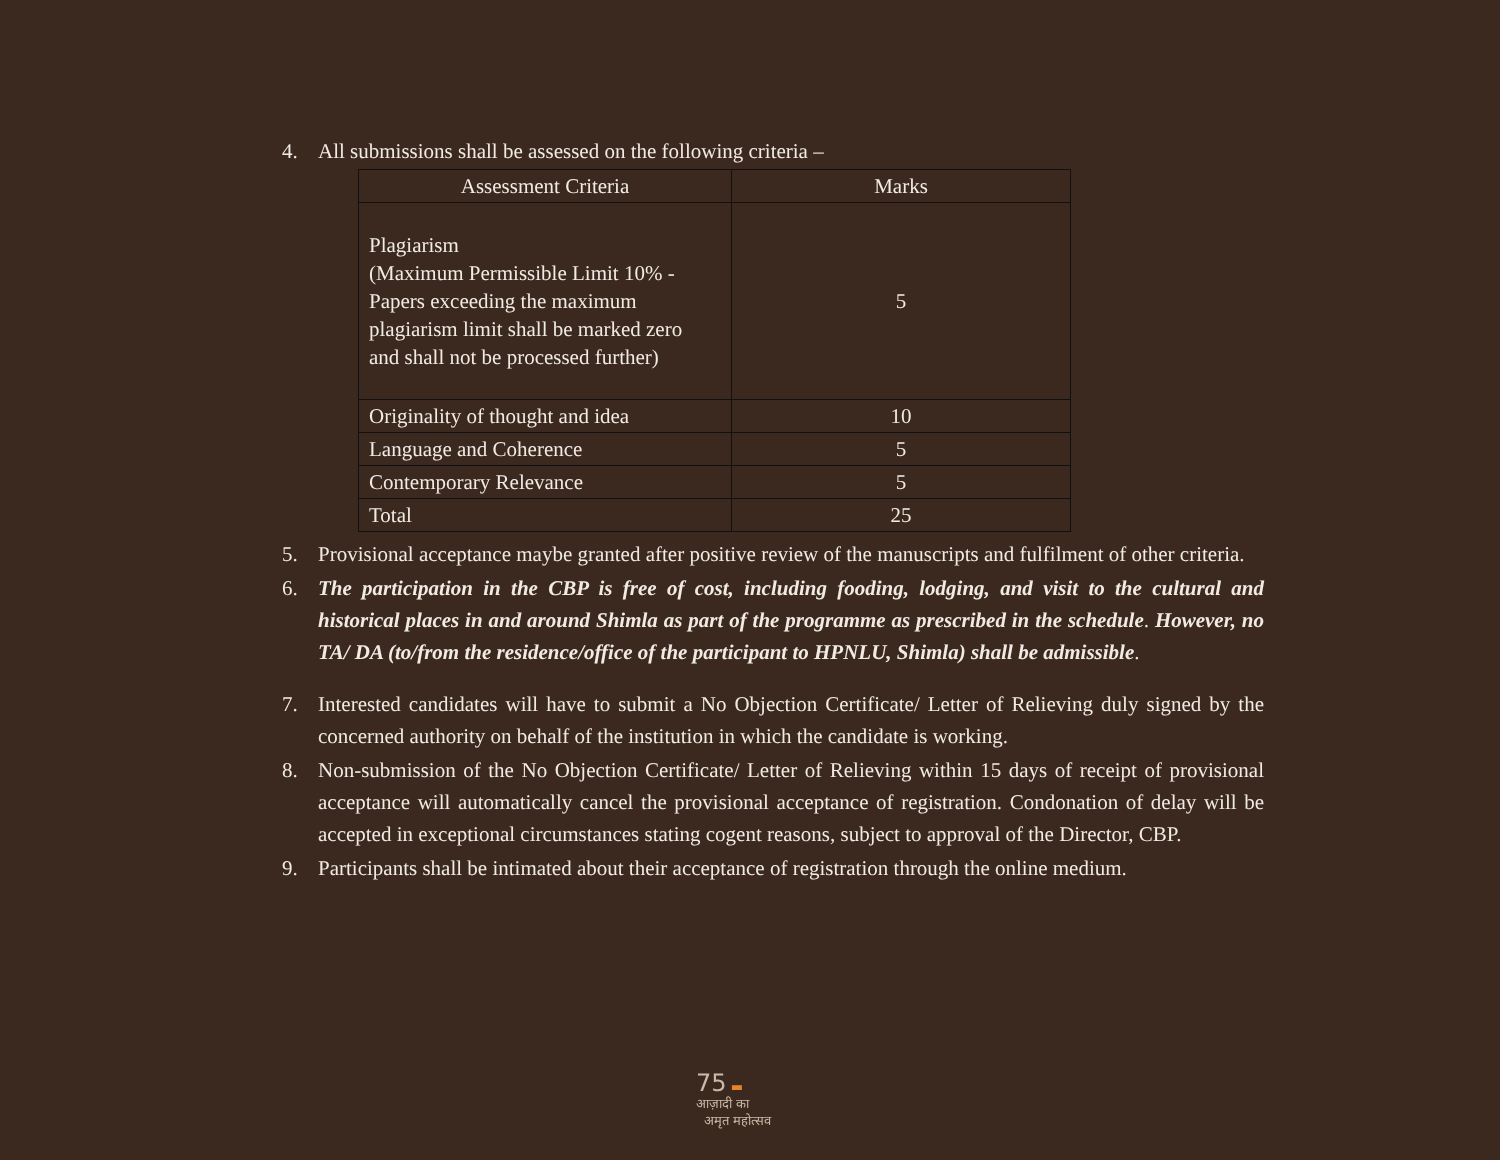4. All submissions shall be assessed on the following criteria –
| Assessment Criteria | Marks |
| --- | --- |
| Plagiarism (Maximum Permissible Limit 10% - Papers exceeding the maximum plagiarism limit shall be marked zero and shall not be processed further) | 5 |
| Originality of thought and idea | 10 |
| Language and Coherence | 5 |
| Contemporary Relevance | 5 |
| Total | 25 |
5. Provisional acceptance maybe granted after positive review of the manuscripts and fulfilment of other criteria.
6. The participation in the CBP is free of cost, including fooding, lodging, and visit to the cultural and historical places in and around Shimla as part of the programme as prescribed in the schedule. However, no TA/ DA (to/from the residence/office of the participant to HPNLU, Shimla) shall be admissible.
7. Interested candidates will have to submit a No Objection Certificate/ Letter of Relieving duly signed by the concerned authority on behalf of the institution in which the candidate is working.
8. Non-submission of the No Objection Certificate/ Letter of Relieving within 15 days of receipt of provisional acceptance will automatically cancel the provisional acceptance of registration. Condonation of delay will be accepted in exceptional circumstances stating cogent reasons, subject to approval of the Director, CBP.
9. Participants shall be intimated about their acceptance of registration through the online medium.
75 ▬
आज़ादी का
अमृत महोत्सव